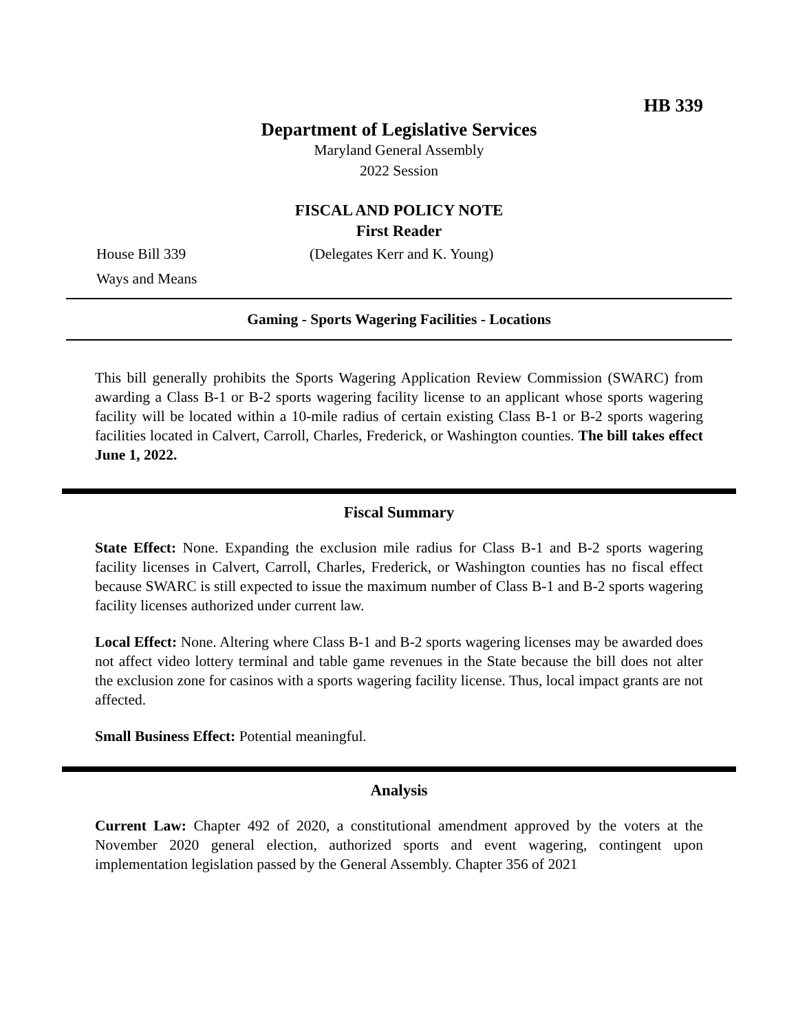HB 339
Department of Legislative Services
Maryland General Assembly
2022 Session
FISCAL AND POLICY NOTE
First Reader
House Bill 339 (Delegates Kerr and K. Young)
Ways and Means
Gaming - Sports Wagering Facilities - Locations
This bill generally prohibits the Sports Wagering Application Review Commission (SWARC) from awarding a Class B-1 or B-2 sports wagering facility license to an applicant whose sports wagering facility will be located within a 10-mile radius of certain existing Class B-1 or B-2 sports wagering facilities located in Calvert, Carroll, Charles, Frederick, or Washington counties. The bill takes effect June 1, 2022.
Fiscal Summary
State Effect: None. Expanding the exclusion mile radius for Class B-1 and B-2 sports wagering facility licenses in Calvert, Carroll, Charles, Frederick, or Washington counties has no fiscal effect because SWARC is still expected to issue the maximum number of Class B-1 and B-2 sports wagering facility licenses authorized under current law.
Local Effect: None. Altering where Class B-1 and B-2 sports wagering licenses may be awarded does not affect video lottery terminal and table game revenues in the State because the bill does not alter the exclusion zone for casinos with a sports wagering facility license. Thus, local impact grants are not affected.
Small Business Effect: Potential meaningful.
Analysis
Current Law: Chapter 492 of 2020, a constitutional amendment approved by the voters at the November 2020 general election, authorized sports and event wagering, contingent upon implementation legislation passed by the General Assembly. Chapter 356 of 2021